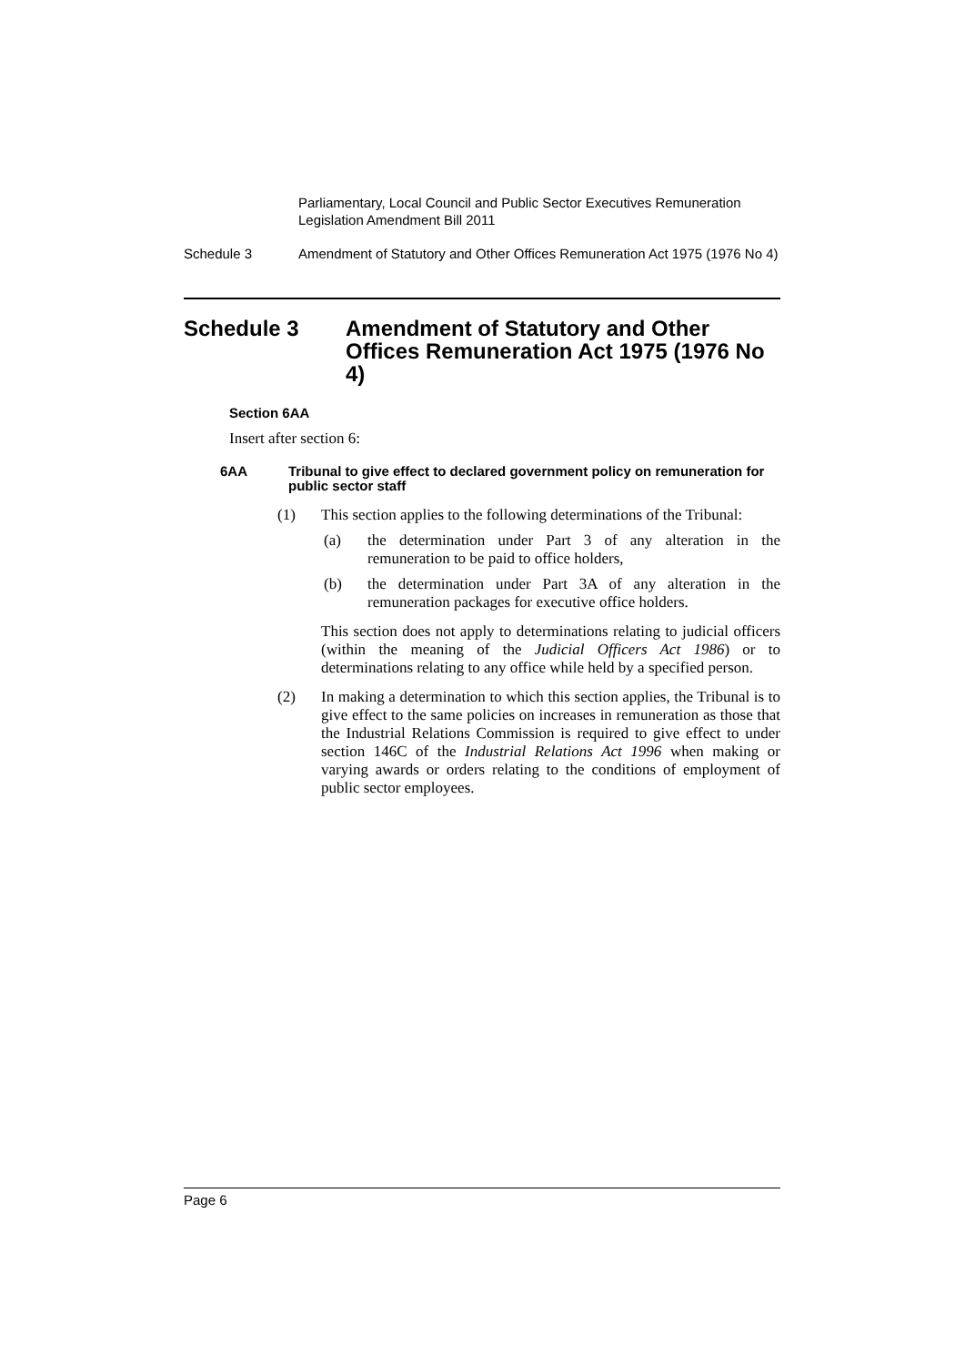Parliamentary, Local Council and Public Sector Executives Remuneration Legislation Amendment Bill 2011
Schedule 3 Amendment of Statutory and Other Offices Remuneration Act 1975 (1976 No 4)
Schedule 3 Amendment of Statutory and Other Offices Remuneration Act 1975 (1976 No 4)
Section 6AA
Insert after section 6:
6AA Tribunal to give effect to declared government policy on remuneration for public sector staff
(1) This section applies to the following determinations of the Tribunal:
(a) the determination under Part 3 of any alteration in the remuneration to be paid to office holders,
(b) the determination under Part 3A of any alteration in the remuneration packages for executive office holders.
This section does not apply to determinations relating to judicial officers (within the meaning of the Judicial Officers Act 1986) or to determinations relating to any office while held by a specified person.
(2) In making a determination to which this section applies, the Tribunal is to give effect to the same policies on increases in remuneration as those that the Industrial Relations Commission is required to give effect to under section 146C of the Industrial Relations Act 1996 when making or varying awards or orders relating to the conditions of employment of public sector employees.
Page 6